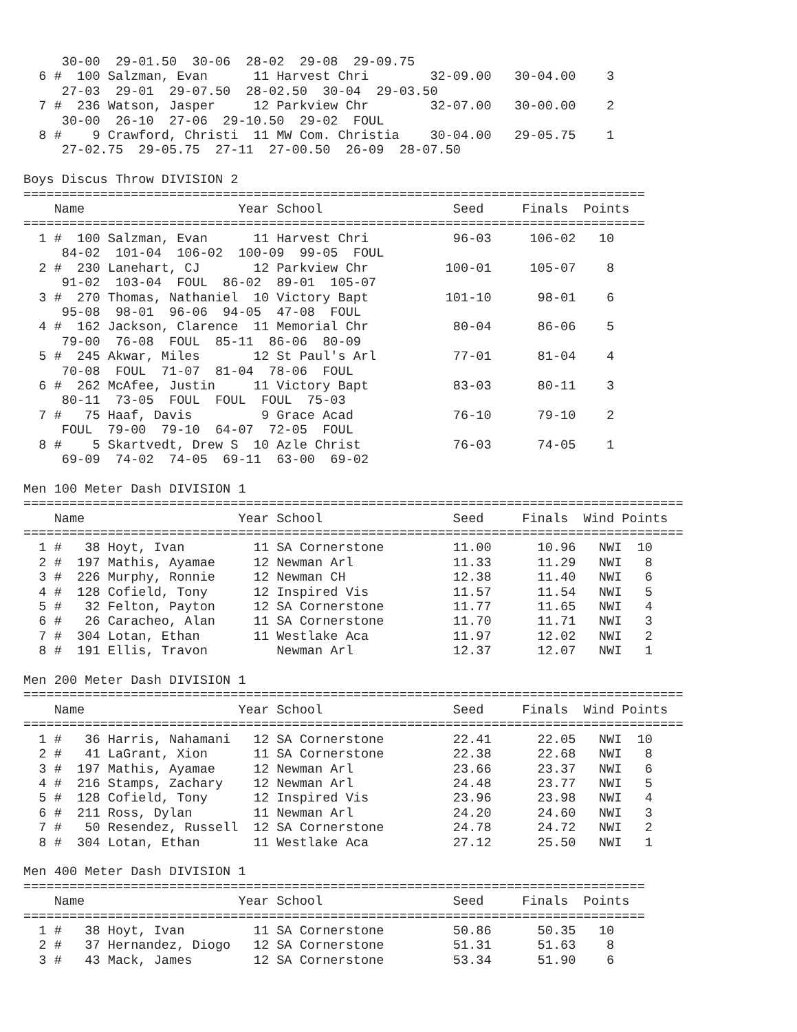30-00  29-01.50  30-06  28-02  29-08  29-09.75
  6 #  100 Salzman, Evan      11 Harvest Chri        32-09.00   30-04.00    3
     27-03  29-01  29-07.50  28-02.50  30-04  29-03.50
  7 #  236 Watson, Jasper     12 Parkview Chr        32-07.00   30-00.00    2
     30-00  26-10  27-06  29-10.50  29-02  FOUL
  8 #    9 Crawford, Christi  11 MW Com. Christia    30-04.00   29-05.75    1
     27-02.75  29-05.75  27-11  27-00.50  26-09  28-07.50

Boys Discus Throw DIVISION 2
=================================================================================
    Name                    Year School                 Seed     Finals  Points
=================================================================================
  1 #  100 Salzman, Evan      11 Harvest Chri           96-03     106-02   10
     84-02  101-04  106-02  100-09  99-05  FOUL
  2 #  230 Lanehart, CJ       12 Parkview Chr          100-01     105-07    8
     91-02  103-04  FOUL  86-02  89-01  105-07
  3 #  270 Thomas, Nathaniel  10 Victory Bapt          101-10      98-01    6
     95-08  98-01  96-06  94-05  47-08  FOUL
  4 #  162 Jackson, Clarence  11 Memorial Chr           80-04      86-06    5
     79-00  76-08  FOUL  85-11  86-06  80-09
  5 #  245 Akwar, Miles       12 St Paul's Arl          77-01      81-04    4
     70-08  FOUL  71-07  81-04  78-06  FOUL
  6 #  262 McAfee, Justin     11 Victory Bapt           83-03      80-11    3
     80-11  73-05  FOUL  FOUL  FOUL  75-03
  7 #   75 Haaf, Davis         9 Grace Acad             76-10      79-10    2
     FOUL  79-00  79-10  64-07  72-05  FOUL
  8 #    5 Skartvedt, Drew S  10 Azle Christ            76-03      74-05    1
     69-09  74-02  74-05  69-11  63-00  69-02

Men 100 Meter Dash DIVISION 1
======================================================================================
    Name                    Year School                 Seed     Finals  Wind Points
======================================================================================
  1 #   38 Hoyt, Ivan         11 SA Cornerstone         11.00      10.96   NWI  10
  2 #  197 Mathis, Ayamae     12 Newman Arl             11.33      11.29   NWI   8
  3 #  226 Murphy, Ronnie     12 Newman CH              12.38      11.40   NWI   6
  4 #  128 Cofield, Tony      12 Inspired Vis           11.57      11.54   NWI   5
  5 #   32 Felton, Payton     12 SA Cornerstone         11.77      11.65   NWI   4
  6 #   26 Caracheo, Alan     11 SA Cornerstone         11.70      11.71   NWI   3
  7 #  304 Lotan, Ethan       11 Westlake Aca           11.97      12.02   NWI   2
  8 #  191 Ellis, Travon         Newman Arl             12.37      12.07   NWI   1

Men 200 Meter Dash DIVISION 1
======================================================================================
    Name                    Year School                 Seed     Finals  Wind Points
======================================================================================
  1 #   36 Harris, Nahamani   12 SA Cornerstone         22.41      22.05   NWI  10
  2 #   41 LaGrant, Xion      11 SA Cornerstone         22.38      22.68   NWI   8
  3 #  197 Mathis, Ayamae     12 Newman Arl             23.66      23.37   NWI   6
  4 #  216 Stamps, Zachary    12 Newman Arl             24.48      23.77   NWI   5
  5 #  128 Cofield, Tony      12 Inspired Vis           23.96      23.98   NWI   4
  6 #  211 Ross, Dylan        11 Newman Arl             24.20      24.60   NWI   3
  7 #   50 Resendez, Russell  12 SA Cornerstone         24.78      24.72   NWI   2
  8 #  304 Lotan, Ethan       11 Westlake Aca           27.12      25.50   NWI   1

Men 400 Meter Dash DIVISION 1
=================================================================================
    Name                    Year School                 Seed     Finals  Points
=================================================================================
  1 #   38 Hoyt, Ivan         11 SA Cornerstone         50.86      50.35   10
  2 #   37 Hernandez, Diogo   12 SA Cornerstone         51.31      51.63    8
  3 #   43 Mack, James        12 SA Cornerstone         53.34      51.90    6